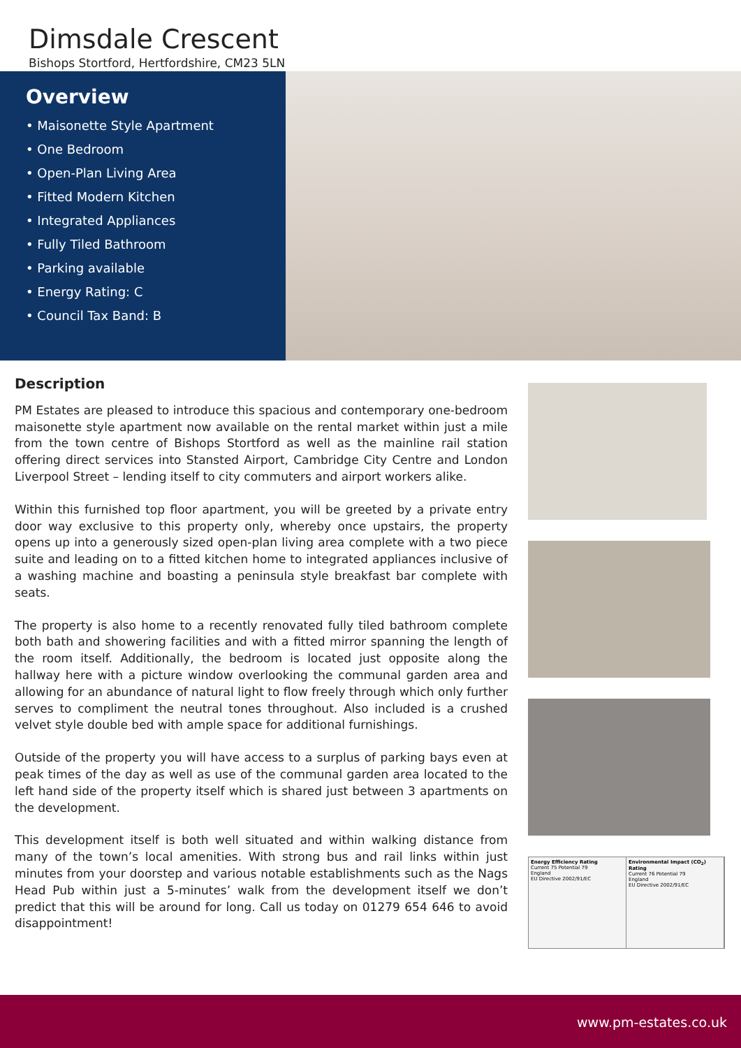Dimsdale Crescent
Bishops Stortford, Hertfordshire, CM23 5LN
Overview
• Maisonette Style Apartment
• One Bedroom
• Open-Plan Living Area
• Fitted Modern Kitchen
• Integrated Appliances
• Fully Tiled Bathroom
• Parking available
• Energy Rating: C
• Council Tax Band: B
Description
PM Estates are pleased to introduce this spacious and contemporary one-bedroom maisonette style apartment now available on the rental market within just a mile from the town centre of Bishops Stortford as well as the mainline rail station offering direct services into Stansted Airport, Cambridge City Centre and London Liverpool Street – lending itself to city commuters and airport workers alike.
Within this furnished top floor apartment, you will be greeted by a private entry door way exclusive to this property only, whereby once upstairs, the property opens up into a generously sized open-plan living area complete with a two piece suite and leading on to a fitted kitchen home to integrated appliances inclusive of a washing machine and boasting a peninsula style breakfast bar complete with seats.
The property is also home to a recently renovated fully tiled bathroom complete both bath and showering facilities and with a fitted mirror spanning the length of the room itself. Additionally, the bedroom is located just opposite along the hallway here with a picture window overlooking the communal garden area and allowing for an abundance of natural light to flow freely through which only further serves to compliment the neutral tones throughout. Also included is a crushed velvet style double bed with ample space for additional furnishings.
Outside of the property you will have access to a surplus of parking bays even at peak times of the day as well as use of the communal garden area located to the left hand side of the property itself which is shared just between 3 apartments on the development.
This development itself is both well situated and within walking distance from many of the town’s local amenities. With strong bus and rail links within just minutes from your doorstep and various notable establishments such as the Nags Head Pub within just a 5-minutes’ walk from the development itself we don’t predict that this will be around for long. Call us today on 01279 654 646 to avoid disappointment!
Energy Efficiency Rating
Current 75 Potential 79
England
EU Directive 2002/91/EC
Environmental Impact (CO<sub>2</sub>) Rating
Current 76 Potential 79
England
EU Directive 2002/91/EC
www.pm-estates.co.uk